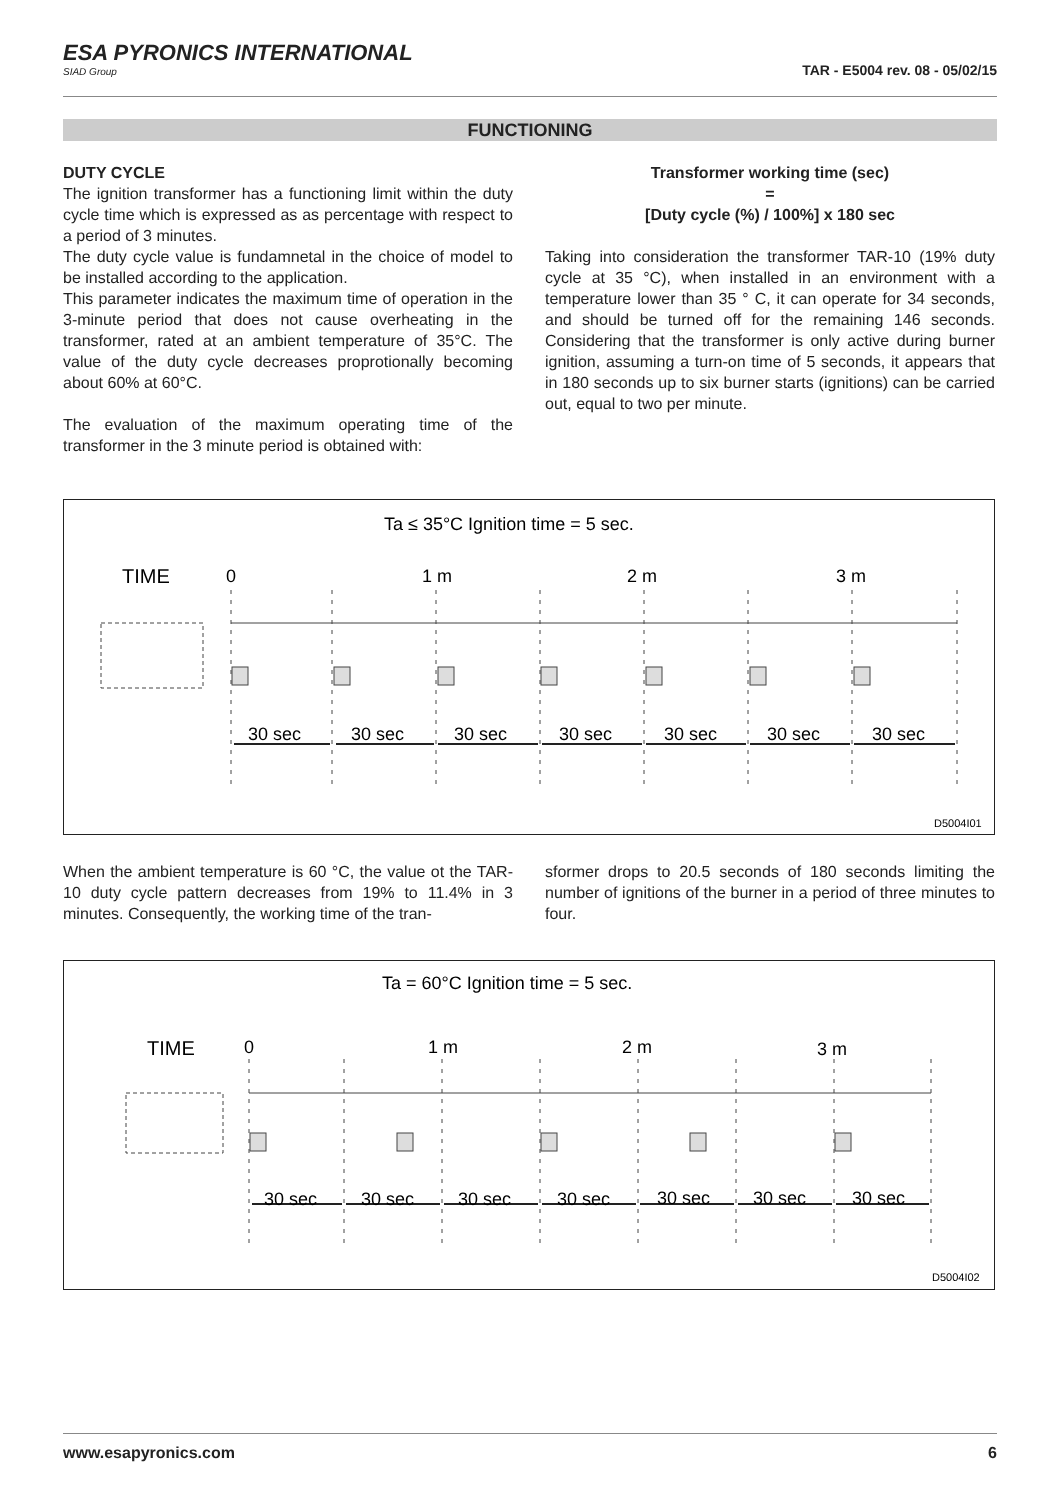ESA PYRONICS INTERNATIONAL
SIAD Group
TAR - E5004 rev. 08 - 05/02/15
FUNCTIONING
DUTY CYCLE
The ignition transformer has a functioning limit within the duty cycle time which is expressed as as percentage with respect to a period of 3 minutes.
The duty cycle value is fundamnetal in the choice of model to be installed according to the application.
This parameter indicates the maximum time of operation in the 3-minute period that does not cause overheating in the transformer, rated at an ambient temperature of 35°C. The value of the duty cycle decreases proprotionally becoming about 60% at 60°C.
The evaluation of the maximum operating time of the transformer in the 3 minute period is obtained with:
Transformer working time (sec)
=
[Duty cycle (%) / 100%] x 180 sec
Taking into consideration the transformer TAR-10 (19% duty cycle at 35 °C), when installed in an environment with a temperature lower than 35 ° C, it can operate for 34 seconds, and should be turned off for the remaining 146 seconds. Considering that the transformer is only active during burner ignition, assuming a turn-on time of 5 seconds, it appears that in 180 seconds up to six burner starts (ignitions) can be carried out, equal to two per minute.
Ta ≤ 35°C Ignition time = 5 sec.
TIME
0
1 m
2 m
3 m
30 sec
30 sec
30 sec
30 sec
30 sec
30 sec
30 sec
D5004I01
When the ambient temperature is 60 °C, the value ot the TAR-10 duty cycle pattern decreases from 19% to 11.4% in 3 minutes. Consequently, the working time of the tran-
sformer drops to 20.5 seconds of 180 seconds limiting the number of ignitions of the burner in a period of three minutes to four.
Ta = 60°C Ignition time = 5 sec.
TIME
0
1 m
2 m
3 m
30 sec
30 sec
30 sec
30 sec
30 sec
30 sec
30 sec
D5004I02
www.esapyronics.com 6